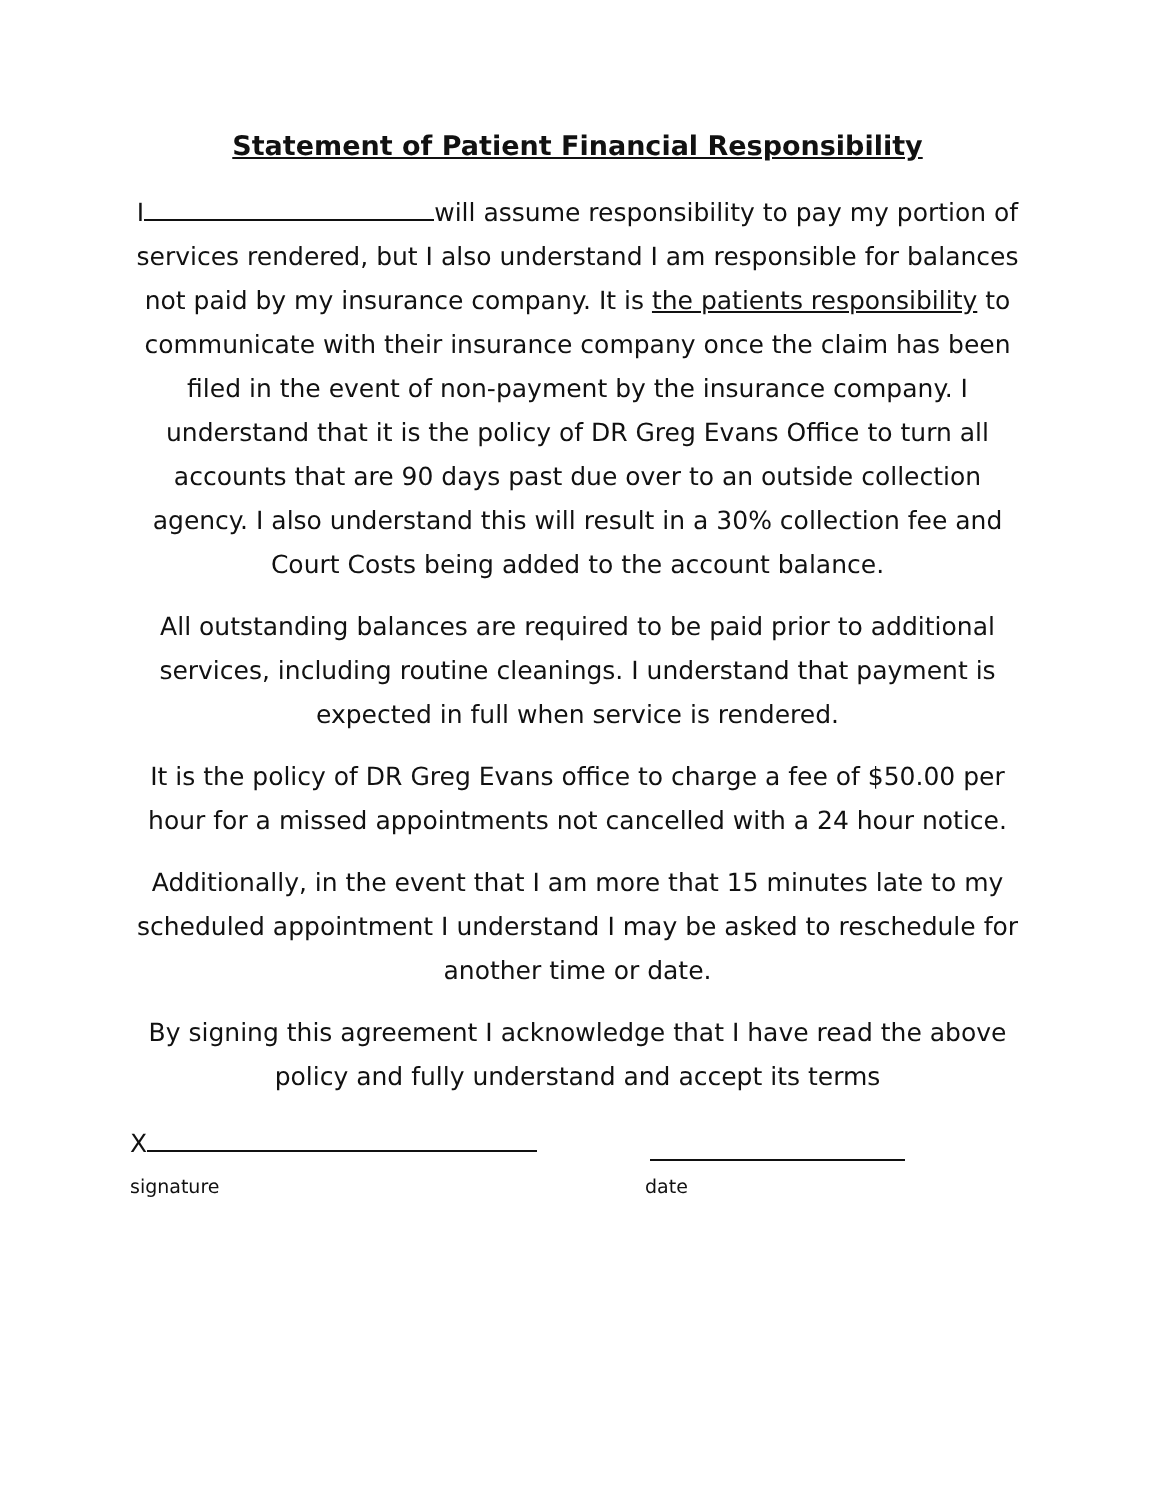Statement of Patient Financial Responsibility
I will assume responsibility to pay my portion of services rendered, but I also understand I am responsible for balances not paid by my insurance company. It is the patients responsibility to communicate with their insurance company once the claim has been filed in the event of non-payment by the insurance company. I understand that it is the policy of DR Greg Evans Office to turn all accounts that are 90 days past due over to an outside collection agency. I also understand this will result in a 30% collection fee and Court Costs being added to the account balance.
All outstanding balances are required to be paid prior to additional services, including routine cleanings. I understand that payment is expected in full when service is rendered.
It is the policy of DR Greg Evans office to charge a fee of $50.00 per hour for a missed appointments not cancelled with a 24 hour notice.
Additionally, in the event that I am more that 15 minutes late to my scheduled appointment I understand I may be asked to reschedule for another time or date.
By signing this agreement I acknowledge that I have read the above policy and fully understand and accept its terms
X
signature date